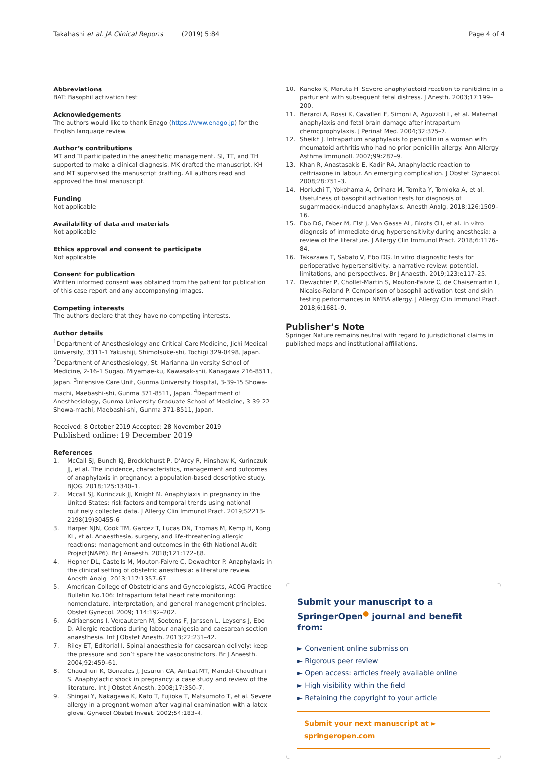Takahashi et al. JA Clinical Reports (2019) 5:84 Page 4 of 4
Abbreviations
BAT: Basophil activation test
Acknowledgements
The authors would like to thank Enago (https://www.enago.jp) for the English language review.
Author’s contributions
MT and TI participated in the anesthetic management. SI, TT, and TH supported to make a clinical diagnosis. MK drafted the manuscript. KH and MT supervised the manuscript drafting. All authors read and approved the final manuscript.
Funding
Not applicable
Availability of data and materials
Not applicable
Ethics approval and consent to participate
Not applicable
Consent for publication
Written informed consent was obtained from the patient for publication of this case report and any accompanying images.
Competing interests
The authors declare that they have no competing interests.
Author details
<sup>1</sup> Department of Anesthesiology and Critical Care Medicine, Jichi Medical University, 3311-1 Yakushiji, Shimotsuke-shi, Tochigi 329-0498, Japan. <sup>2</sup>Department of Anesthesiology, St. Marianna University School of Medicine, 2-16-1 Sugao, Miyamae-ku, Kawasak-shii, Kanagawa 216-8511, Japan. <sup>3</sup>Intensive Care Unit, Gunma University Hospital, 3-39-15 Showa-machi, Maebashi-shi, Gunma 371-8511, Japan. <sup>4</sup>Department of Anesthesiology, Gunma University Graduate School of Medicine, 3-39-22 Showa-machi, Maebashi-shi, Gunma 371-8511, Japan.
Received: 8 October 2019 Accepted: 28 November 2019
Published online: 19 December 2019
References
1. McCall SJ, Bunch KJ, Brocklehurst P, D’Arcy R, Hinshaw K, Kurinczuk JJ, et al. The incidence, characteristics, management and outcomes of anaphylaxis in pregnancy: a population-based descriptive study. BJOG. 2018;125:1340–1.
2. Mccall SJ, Kurinczuk JJ, Knight M. Anaphylaxis in pregnancy in the United States: risk factors and temporal trends using national routinely collected data. J Allergy Clin Immunol Pract. 2019;S2213-2198(19)30455-6.
3. Harper NJN, Cook TM, Garcez T, Lucas DN, Thomas M, Kemp H, Kong KL, et al. Anaesthesia, surgery, and life-threatening allergic reactions: management and outcomes in the 6th National Audit Project(NAP6). Br J Anaesth. 2018;121:172–88.
4. Hepner DL, Castells M, Mouton-Faivre C, Dewachter P. Anaphylaxis in the clinical setting of obstetric anesthesia: a literature review. Anesth Analg. 2013;117:1357–67.
5. American College of Obstetricians and Gynecologists, ACOG Practice Bulletin No.106: Intrapartum fetal heart rate monitoring: nomenclature, interpretation, and general management principles. Obstet Gynecol. 2009; 114:192–202.
6. Adriaensens I, Vercauteren M, Soetens F, Janssen L, Leysens J, Ebo D. Allergic reactions during labour analgesia and caesarean section anaesthesia. Int J Obstet Anesth. 2013;22:231–42.
7. Riley ET, Editorial I. Spinal anaesthesia for caesarean delively: keep the pressure and don’t spare the vasoconstrictors. Br J Anaesth. 2004;92:459–61.
8. Chaudhuri K, Gonzales J, Jesurun CA, Ambat MT, Mandal-Chaudhuri S. Anaphylactic shock in pregnancy: a case study and review of the literature. Int J Obstet Anesth. 2008;17:350–7.
9. Shingai Y, Nakagawa K, Kato T, Fujioka T, Matsumoto T, et al. Severe allergy in a pregnant woman after vaginal examination with a latex glove. Gynecol Obstet Invest. 2002;54:183–4.
10. Kaneko K, Maruta H. Severe anaphylactoid reaction to ranitidine in a parturient with subsequent fetal distress. J Anesth. 2003;17:199–200.
11. Berardi A, Rossi K, Cavalleri F, Simoni A, Aguzzoli L, et al. Maternal anaphylaxis and fetal brain damage after intrapartum chemoprophylaxis. J Perinat Med. 2004;32:375–7.
12. Sheikh J. Intrapartum anaphylaxis to penicillin in a woman with rheumatoid arthritis who had no prior penicillin allergy. Ann Allergy Asthma Immunoll. 2007;99:287–9.
13. Khan R, Anastasakis E, Kadir RA. Anaphylactic reaction to ceftriaxone in labour. An emerging complication. J Obstet Gynaecol. 2008;28:751–3.
14. Horiuchi T, Yokohama A, Orihara M, Tomita Y, Tomioka A, et al. Usefulness of basophil activation tests for diagnosis of sugammadex-induced anaphylaxis. Anesth Analg. 2018;126:1509–16.
15. Ebo DG, Faber M, Elst J, Van Gasse AL, Birdts CH, et al. In vitro diagnosis of immediate drug hypersensitivity during anesthesia: a review of the literature. J Allergy Clin Immunol Pract. 2018;6:1176–84.
16. Takazawa T, Sabato V, Ebo DG. In vitro diagnostic tests for perioperative hypersensitivity, a narrative review: potential, limitations, and perspectives. Br J Anaesth. 2019;123:e117–25.
17. Dewachter P, Chollet-Martin S, Mouton-Faivre C, de Chaisemartin L, Nicaise-Roland P. Comparison of basophil activation test and skin testing performances in NMBA allergy. J Allergy Clin Immunol Pract. 2018;6:1681–9.
Publisher’s Note
Springer Nature remains neutral with regard to jurisdictional claims in published maps and institutional affiliations.
Submit your manuscript to a SpringerOpen<sup>●</sup> journal and benefit from:
► Convenient online submission
► Rigorous peer review
► Open access: articles freely available online
► High visibility within the field
► Retaining the copyright to your article
Submit your next manuscript at ► springeropen.com